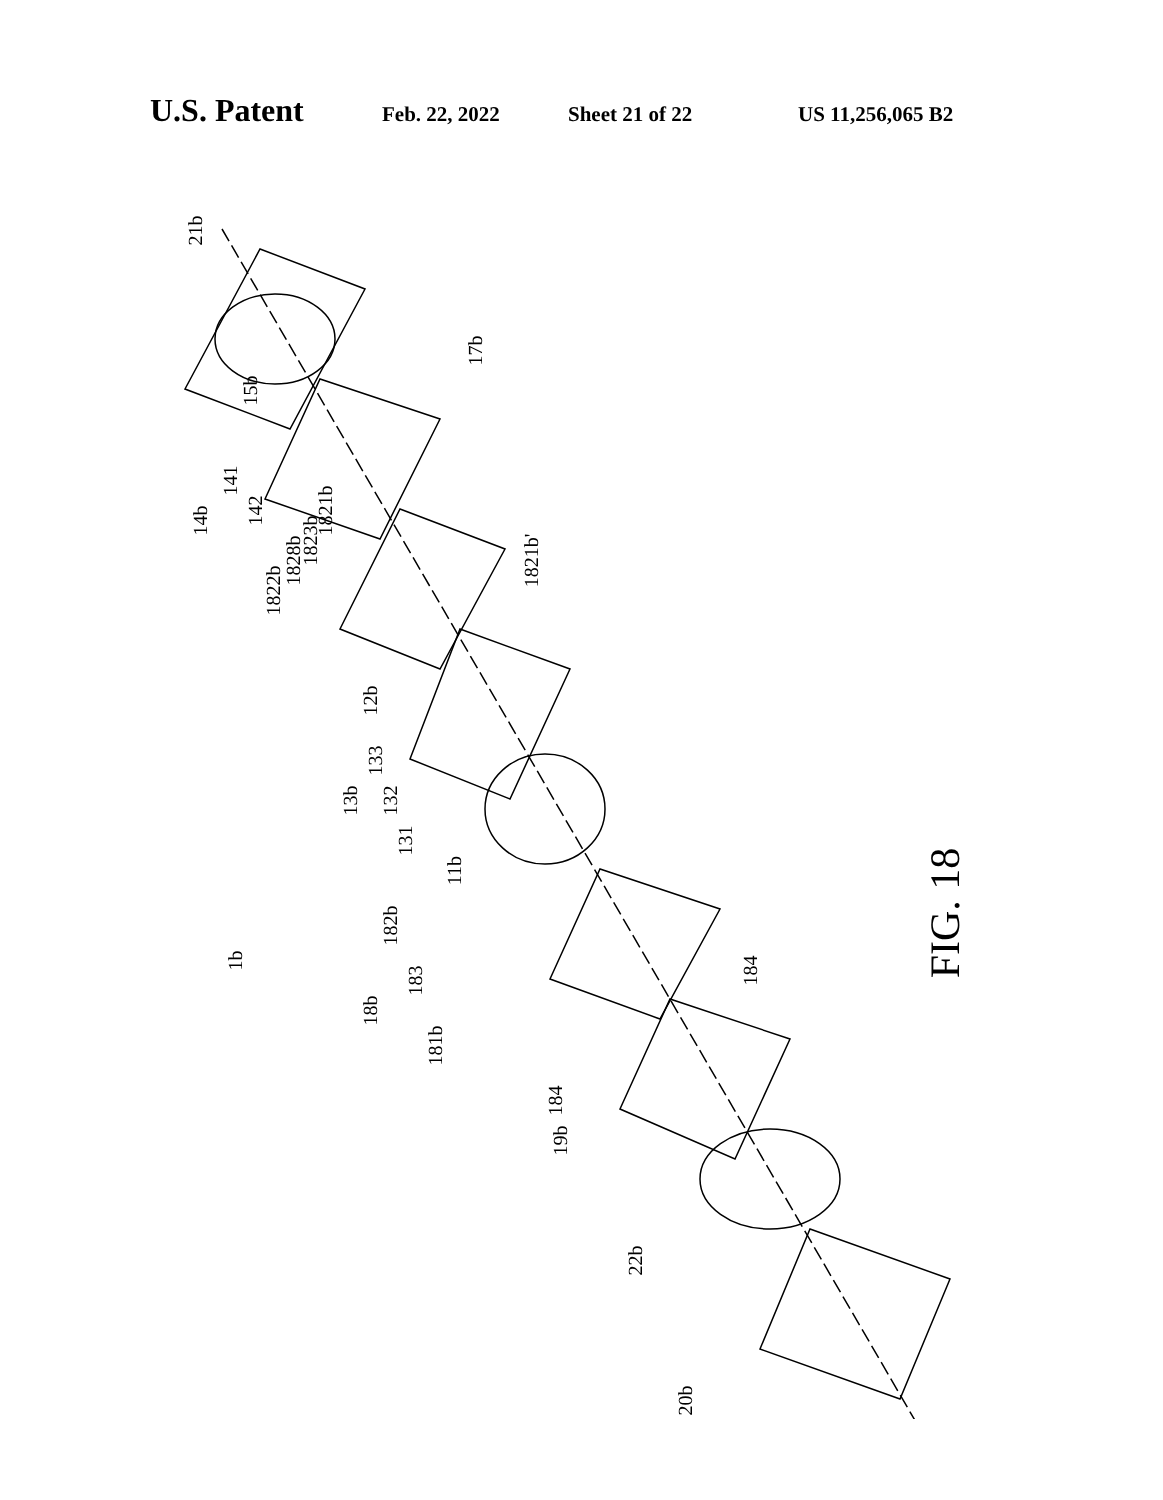U.S. Patent Feb. 22, 2022 Sheet 21 of 22 US 11,256,065 B2
21b
17b
15b
141
142 14b 1821b
1823b
1828b
1822b
1821b'
12b
133
132
131
13b
11b
182b
1b
183
18b
181b
184
184
19b
22b
20b
FIG. 18